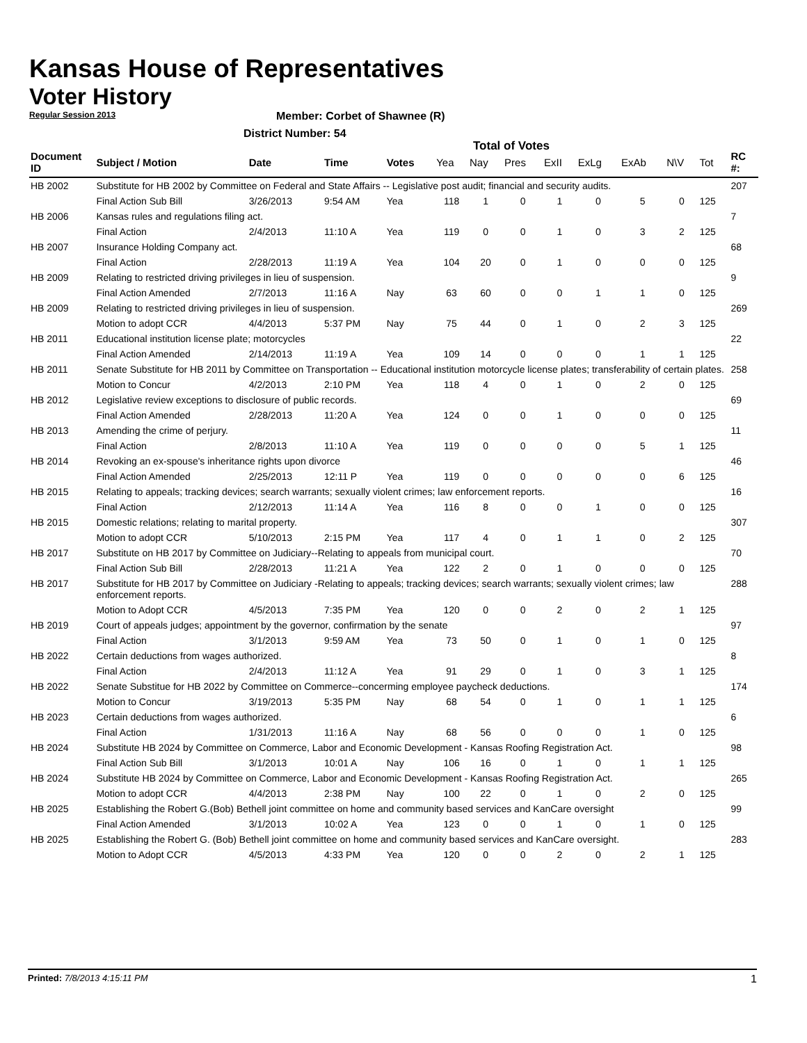Kansas House of Representatives
Voter History
Regular Session 2013
Member: Corbet of Shawnee (R)
District Number: 54
Total of Votes
| Document ID | Subject / Motion | Date | Time | Votes | Yea | Nay | Pres | ExII | ExLg | ExAb | N\V | Tot | RC #: |
| --- | --- | --- | --- | --- | --- | --- | --- | --- | --- | --- | --- | --- | --- |
| HB 2002 | Substitute for HB 2002 by Committee on Federal and State Affairs -- Legislative post audit; financial and security audits. | | | | | | | | | | | | 207 |
| | Final Action Sub Bill | 3/26/2013 | 9:54 AM | Yea | 118 | 1 | 0 | 1 | 0 | 5 | 0 | 125 | |
| HB 2006 | Kansas rules and regulations filing act. | | | | | | | | | | | | 7 |
| | Final Action | 2/4/2013 | 11:10 A | Yea | 119 | 0 | 0 | 1 | 0 | 3 | 2 | 125 | |
| HB 2007 | Insurance Holding Company act. | | | | | | | | | | | | 68 |
| | Final Action | 2/28/2013 | 11:19 A | Yea | 104 | 20 | 0 | 1 | 0 | 0 | 0 | 125 | |
| HB 2009 | Relating to restricted driving privileges in lieu of suspension. | | | | | | | | | | | | 9 |
| | Final Action Amended | 2/7/2013 | 11:16 A | Nay | 63 | 60 | 0 | 0 | 1 | 1 | 0 | 125 | |
| HB 2009 | Relating to restricted driving privileges in lieu of suspension. | | | | | | | | | | | | 269 |
| | Motion to adopt CCR | 4/4/2013 | 5:37 PM | Nay | 75 | 44 | 0 | 1 | 0 | 2 | 3 | 125 | |
| HB 2011 | Educational institution license plate; motorcycles | | | | | | | | | | | | 22 |
| | Final Action Amended | 2/14/2013 | 11:19 A | Yea | 109 | 14 | 0 | 0 | 0 | 1 | 1 | 125 | |
| HB 2011 | Senate Substitute for HB 2011 by Committee on Transportation -- Educational institution motorcycle license plates; transferability of certain plates. | | | | | | | | | | | | 258 |
| | Motion to Concur | 4/2/2013 | 2:10 PM | Yea | 118 | 4 | 0 | 1 | 0 | 2 | 0 | 125 | |
| HB 2012 | Legislative review exceptions to disclosure of public records. | | | | | | | | | | | | 69 |
| | Final Action Amended | 2/28/2013 | 11:20 A | Yea | 124 | 0 | 0 | 1 | 0 | 0 | 0 | 125 | |
| HB 2013 | Amending the crime of perjury. | | | | | | | | | | | | 11 |
| | Final Action | 2/8/2013 | 11:10 A | Yea | 119 | 0 | 0 | 0 | 0 | 5 | 1 | 125 | |
| HB 2014 | Revoking an ex-spouse's inheritance rights upon divorce | | | | | | | | | | | | 46 |
| | Final Action Amended | 2/25/2013 | 12:11 P | Yea | 119 | 0 | 0 | 0 | 0 | 0 | 6 | 125 | |
| HB 2015 | Relating to appeals; tracking devices; search warrants; sexually violent crimes; law enforcement reports. | | | | | | | | | | | | 16 |
| | Final Action | 2/12/2013 | 11:14 A | Yea | 116 | 8 | 0 | 0 | 1 | 0 | 0 | 125 | |
| HB 2015 | Domestic relations; relating to marital property. | | | | | | | | | | | | 307 |
| | Motion to adopt CCR | 5/10/2013 | 2:15 PM | Yea | 117 | 4 | 0 | 1 | 1 | 0 | 2 | 125 | |
| HB 2017 | Substitute on HB 2017 by Committee on Judiciary--Relating to appeals from municipal court. | | | | | | | | | | | | 70 |
| | Final Action Sub Bill | 2/28/2013 | 11:21 A | Yea | 122 | 2 | 0 | 1 | 0 | 0 | 0 | 125 | |
| HB 2017 | Substitute for HB 2017 by Committee on Judiciary -Relating to appeals; tracking devices; search warrants; sexually violent crimes; law enforcement reports. | | | | | | | | | | | | 288 |
| | Motion to Adopt CCR | 4/5/2013 | 7:35 PM | Yea | 120 | 0 | 0 | 2 | 0 | 2 | 1 | 125 | |
| HB 2019 | Court of appeals judges; appointment by the governor, confirmation by the senate | | | | | | | | | | | | 97 |
| | Final Action | 3/1/2013 | 9:59 AM | Yea | 73 | 50 | 0 | 1 | 0 | 1 | 0 | 125 | |
| HB 2022 | Certain deductions from wages authorized. | | | | | | | | | | | | 8 |
| | Final Action | 2/4/2013 | 11:12 A | Yea | 91 | 29 | 0 | 1 | 0 | 3 | 1 | 125 | |
| HB 2022 | Senate Substitue for HB 2022 by Committee on Commerce--concerming employee paycheck deductions. | | | | | | | | | | | | 174 |
| | Motion to Concur | 3/19/2013 | 5:35 PM | Nay | 68 | 54 | 0 | 1 | 0 | 1 | 1 | 125 | |
| HB 2023 | Certain deductions from wages authorized. | | | | | | | | | | | | 6 |
| | Final Action | 1/31/2013 | 11:16 A | Nay | 68 | 56 | 0 | 0 | 0 | 1 | 0 | 125 | |
| HB 2024 | Substitute HB 2024 by Committee on Commerce, Labor and Economic Development - Kansas Roofing Registration Act. | | | | | | | | | | | | 98 |
| | Final Action Sub Bill | 3/1/2013 | 10:01 A | Nay | 106 | 16 | 0 | 1 | 0 | 1 | 1 | 125 | |
| HB 2024 | Substitute HB 2024 by Committee on Commerce, Labor and Economic Development - Kansas Roofing Registration Act. | | | | | | | | | | | | 265 |
| | Motion to adopt CCR | 4/4/2013 | 2:38 PM | Nay | 100 | 22 | 0 | 1 | 0 | 2 | 0 | 125 | |
| HB 2025 | Establishing the Robert G.(Bob) Bethell joint committee on home and community based services and KanCare oversight | | | | | | | | | | | | 99 |
| | Final Action Amended | 3/1/2013 | 10:02 A | Yea | 123 | 0 | 0 | 1 | 0 | 1 | 0 | 125 | |
| HB 2025 | Establishing the Robert G. (Bob) Bethell joint committee on home and community based services and KanCare oversight. | | | | | | | | | | | | 283 |
| | Motion to Adopt CCR | 4/5/2013 | 4:33 PM | Yea | 120 | 0 | 0 | 2 | 0 | 2 | 1 | 125 | |
Printed: 7/8/2013 4:15:11 PM 1